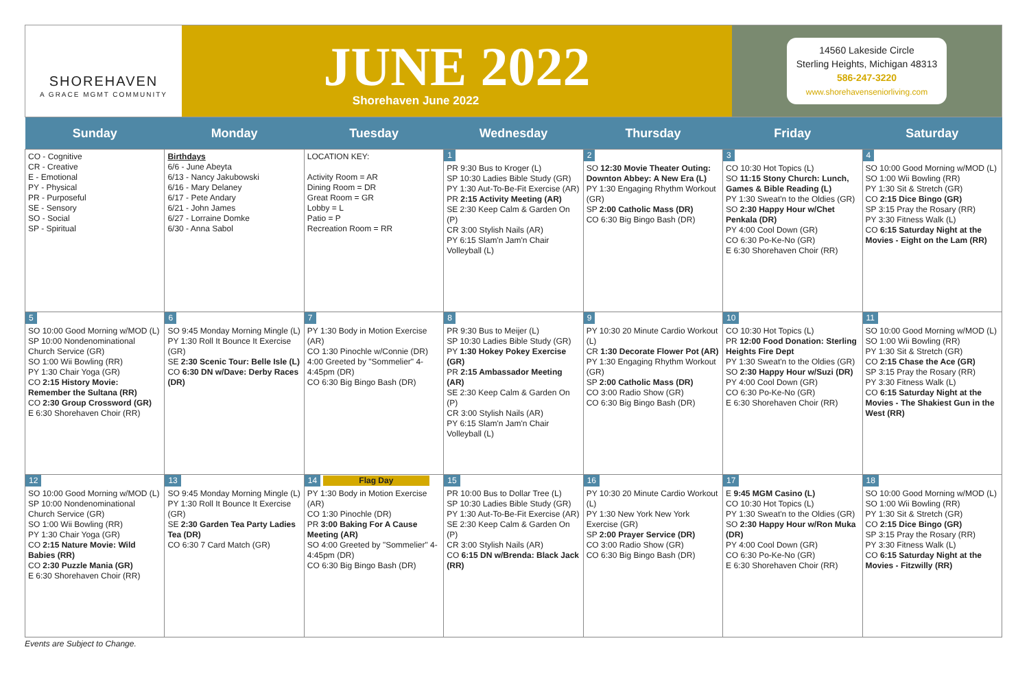SHOREHAVEN
A GRACE MGMT COMMUNITY
JUNE 2022
Shorehaven June 2022
14560 Lakeside Circle
Sterling Heights, Michigan 48313
586-247-3220
www.shorehavenseniorliving.com
| Sunday | Monday | Tuesday | Wednesday | Thursday | Friday | Saturday |
| --- | --- | --- | --- | --- | --- | --- |
| CO - Cognitive CR - Creative E - Emotional PY - Physical PR - Purposeful SE - Sensory SO - Social SP - Spiritual | Birthdays 6/6 - June Abeyta 6/13 - Nancy Jakubowski 6/16 - Mary Delaney 6/17 - Pete Andary 6/21 - John James 6/27 - Lorraine Domke 6/30 - Anna Sabol | LOCATION KEY: Activity Room = AR Dining Room = DR Great Room = GR Lobby = L Patio = P Recreation Room = RR | 1 PR 9:30 Bus to Kroger (L) SP 10:30 Ladies Bible Study (GR) PY 1:30 Aut-To-Be-Fit Exercise (AR) PR 2:15 Activity Meeting (AR) SE 2:30 Keep Calm & Garden On (P) CR 3:00 Stylish Nails (AR) PY 6:15 Slam'n Jam'n Chair Volleyball (L) | 2 SO 12:30 Movie Theater Outing: Downton Abbey: A New Era (L) PY 1:30 Engaging Rhythm Workout (GR) SP 2:00 Catholic Mass (DR) CO 6:30 Big Bingo Bash (DR) | 3 CO 10:30 Hot Topics (L) SO 11:15 Stony Church: Lunch, Games & Bible Reading (L) PY 1:30 Sweat'n to the Oldies (GR) SO 2:30 Happy Hour w/Chet Penkala (DR) PY 4:00 Cool Down (GR) CO 6:30 Po-Ke-No (GR) E 6:30 Shorehaven Choir (RR) | 4 SO 10:00 Good Morning w/MOD (L) SO 1:00 Wii Bowling (RR) PY 1:30 Sit & Stretch (GR) CO 2:15 Dice Bingo (GR) SP 3:15 Pray the Rosary (RR) PY 3:30 Fitness Walk (L) CO 6:15 Saturday Night at the Movies - Eight on the Lam (RR) |
| 5 SO 10:00 Good Morning w/MOD (L) SP 10:00 Nondenominational Church Service (GR) SO 1:00 Wii Bowling (RR) PY 1:30 Chair Yoga (GR) CO 2:15 History Movie: Remember the Sultana (RR) CO 2:30 Group Crossword (GR) E 6:30 Shorehaven Choir (RR) | 6 SO 9:45 Monday Morning Mingle (L) PY 1:30 Roll It Bounce It Exercise (GR) SE 2:30 Scenic Tour: Belle Isle (L) CO 6:30 DN w/Dave: Derby Races (DR) | 7 PY 1:30 Body in Motion Exercise (AR) CO 1:30 Pinochle w/Connie (DR) 4:00 Greeted by "Sommelier" 4-4:45pm (DR) CO 6:30 Big Bingo Bash (DR) | 8 PR 9:30 Bus to Meijer (L) SP 10:30 Ladies Bible Study (GR) PY 1:30 Hokey Pokey Exercise (GR) PR 2:15 Ambassador Meeting (AR) SE 2:30 Keep Calm & Garden On (P) CR 3:00 Stylish Nails (AR) PY 6:15 Slam'n Jam'n Chair Volleyball (L) | 9 PY 10:30 20 Minute Cardio Workout (L) CR 1:30 Decorate Flower Pot (AR) PY 1:30 Engaging Rhythm Workout (GR) SP 2:00 Catholic Mass (DR) CO 3:00 Radio Show (GR) CO 6:30 Big Bingo Bash (DR) | 10 CO 10:30 Hot Topics (L) PR 12:00 Food Donation: Sterling Heights Fire Dept PY 1:30 Sweat'n to the Oldies (GR) SO 2:30 Happy Hour w/Suzi (DR) PY 4:00 Cool Down (GR) CO 6:30 Po-Ke-No (GR) E 6:30 Shorehaven Choir (RR) | 11 SO 10:00 Good Morning w/MOD (L) SO 1:00 Wii Bowling (RR) PY 1:30 Sit & Stretch (GR) CO 2:15 Chase the Ace (GR) SP 3:15 Pray the Rosary (RR) PY 3:30 Fitness Walk (L) CO 6:15 Saturday Night at the Movies - The Shakiest Gun in the West (RR) |
| 12 SO 10:00 Good Morning w/MOD (L) SP 10:00 Nondenominational Church Service (GR) SO 1:00 Wii Bowling (RR) PY 1:30 Chair Yoga (GR) CO 2:15 Nature Movie: Wild Babies (RR) CO 2:30 Puzzle Mania (GR) E 6:30 Shorehaven Choir (RR) | 13 SO 9:45 Monday Morning Mingle (L) PY 1:30 Roll It Bounce It Exercise (GR) SE 2:30 Garden Tea Party Ladies Tea (DR) CO 6:30 7 Card Match (GR) | 14 Flag Day PY 1:30 Body in Motion Exercise (AR) CO 1:30 Pinochle (DR) PR 3:00 Baking For A Cause Meeting (AR) SO 4:00 Greeted by "Sommelier" 4-4:45pm (DR) CO 6:30 Big Bingo Bash (DR) | 15 PR 10:00 Bus to Dollar Tree (L) SP 10:30 Ladies Bible Study (GR) PY 1:30 Aut-To-Be-Fit Exercise (AR) SE 2:30 Keep Calm & Garden On (P) CR 3:00 Stylish Nails (AR) CO 6:15 DN w/Brenda: Black Jack (RR) | 16 PY 10:30 20 Minute Cardio Workout (L) PY 1:30 New York New York Exercise (GR) SP 2:00 Prayer Service (DR) CO 3:00 Radio Show (GR) CO 6:30 Big Bingo Bash (DR) | 17 E 9:45 MGM Casino (L) CO 10:30 Hot Topics (L) PY 1:30 Sweat'n to the Oldies (GR) SO 2:30 Happy Hour w/Ron Muka (DR) PY 4:00 Cool Down (GR) CO 6:30 Po-Ke-No (GR) E 6:30 Shorehaven Choir (RR) | 18 SO 10:00 Good Morning w/MOD (L) SO 1:00 Wii Bowling (RR) PY 1:30 Sit & Stretch (GR) CO 2:15 Dice Bingo (GR) SP 3:15 Pray the Rosary (RR) PY 3:30 Fitness Walk (L) CO 6:15 Saturday Night at the Movies - Fitzwilly (RR) |
Events are Subject to Change.